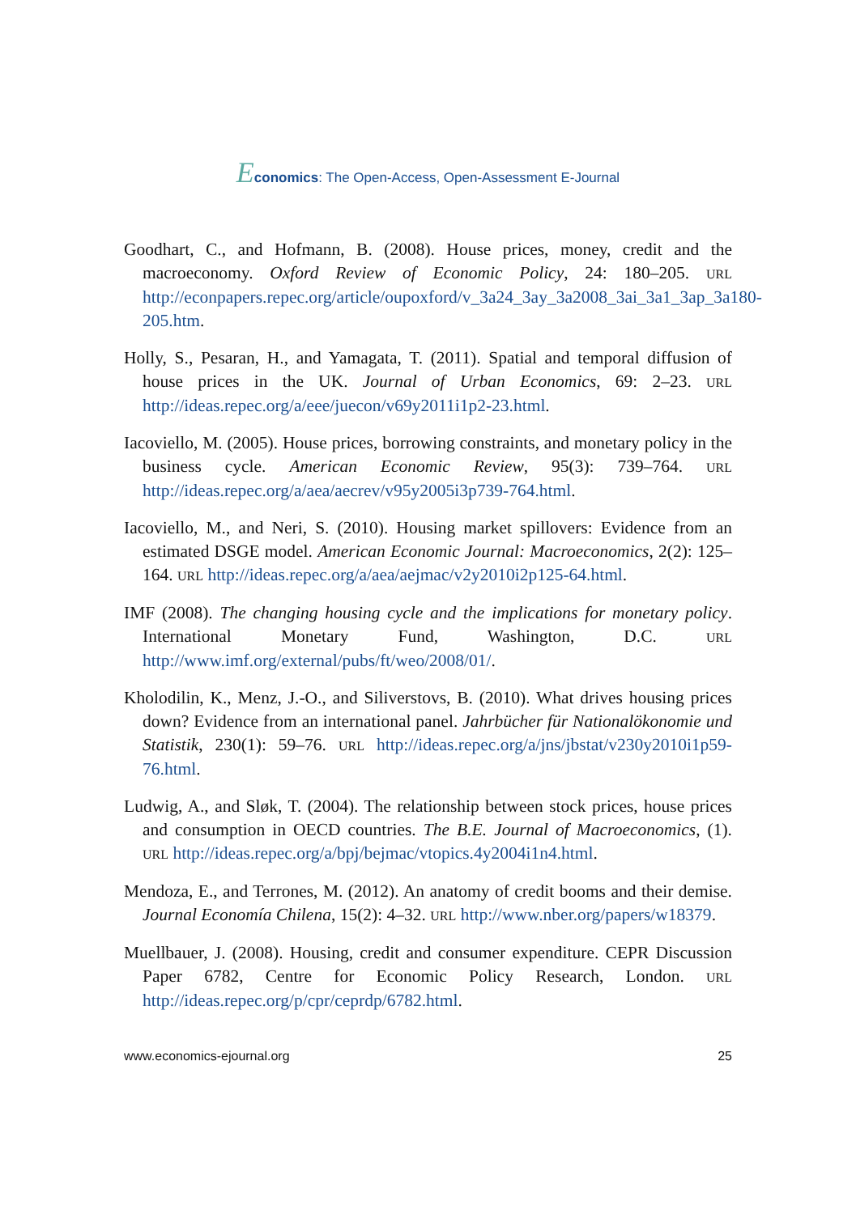Economics: The Open-Access, Open-Assessment E-Journal
Goodhart, C., and Hofmann, B. (2008). House prices, money, credit and the macroeconomy. Oxford Review of Economic Policy, 24: 180–205. URL http://econpapers.repec.org/article/oupoxford/v_3a24_3ay_3a2008_3ai_3a1_3ap_3a180-205.htm.
Holly, S., Pesaran, H., and Yamagata, T. (2011). Spatial and temporal diffusion of house prices in the UK. Journal of Urban Economics, 69: 2–23. URL http://ideas.repec.org/a/eee/juecon/v69y2011i1p2-23.html.
Iacoviello, M. (2005). House prices, borrowing constraints, and monetary policy in the business cycle. American Economic Review, 95(3): 739–764. URL http://ideas.repec.org/a/aea/aecrev/v95y2005i3p739-764.html.
Iacoviello, M., and Neri, S. (2010). Housing market spillovers: Evidence from an estimated DSGE model. American Economic Journal: Macroeconomics, 2(2): 125–164. URL http://ideas.repec.org/a/aea/aejmac/v2y2010i2p125-64.html.
IMF (2008). The changing housing cycle and the implications for monetary policy. International Monetary Fund, Washington, D.C. URL http://www.imf.org/external/pubs/ft/weo/2008/01/.
Kholodilin, K., Menz, J.-O., and Siliverstovs, B. (2010). What drives housing prices down? Evidence from an international panel. Jahrbücher für Nationalökonomie und Statistik, 230(1): 59–76. URL http://ideas.repec.org/a/jns/jbstat/v230y2010i1p59-76.html.
Ludwig, A., and Sløk, T. (2004). The relationship between stock prices, house prices and consumption in OECD countries. The B.E. Journal of Macroeconomics, (1). URL http://ideas.repec.org/a/bpj/bejmac/vtopics.4y2004i1n4.html.
Mendoza, E., and Terrones, M. (2012). An anatomy of credit booms and their demise. Journal Economía Chilena, 15(2): 4–32. URL http://www.nber.org/papers/w18379.
Muellbauer, J. (2008). Housing, credit and consumer expenditure. CEPR Discussion Paper 6782, Centre for Economic Policy Research, London. URL http://ideas.repec.org/p/cpr/ceprdp/6782.html.
www.economics-ejournal.org 25